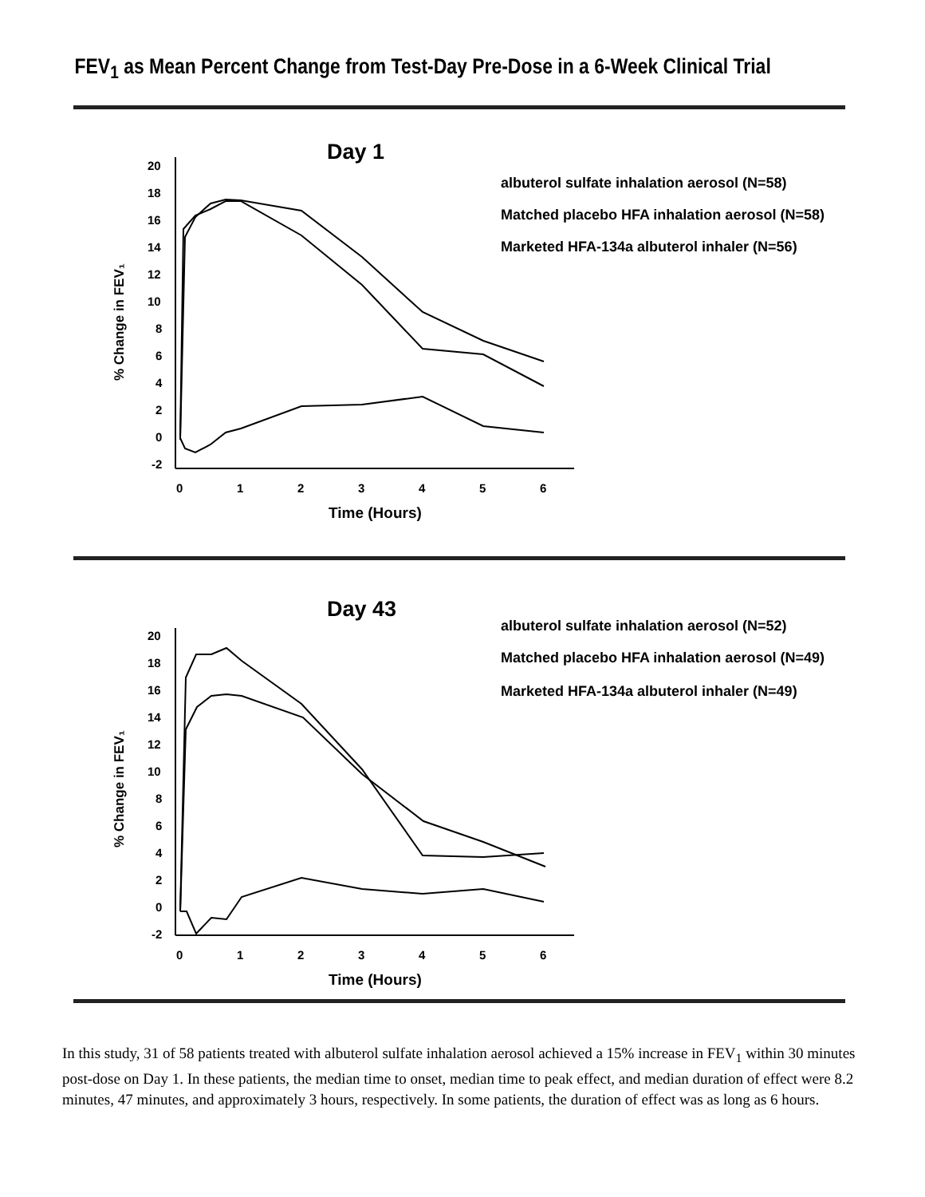FEV<sub>1</sub> as Mean Percent Change from Test-Day Pre-Dose in a 6-Week Clinical Trial
Day 1
20
18
16
14
12
10
8
6
4
2
0
-2
0
1
2
3
4
5
6
Time (Hours)
% Change in FEV₁
albuterol sulfate inhalation aerosol (N=58)
Matched placebo HFA inhalation aerosol (N=58)
Marketed HFA-134a albuterol inhaler (N=56)
Day 43
20
18
16
14
12
10
8
6
4
2
0
-2
0
1
2
3
4
5
6
Time (Hours)
% Change in FEV₁
albuterol sulfate inhalation aerosol (N=52)
Matched placebo HFA inhalation aerosol (N=49)
Marketed HFA-134a albuterol inhaler (N=49)
In this study, 31 of 58 patients treated with albuterol sulfate inhalation aerosol achieved a 15% increase in FEV<sub>1</sub> within 30 minutes post-dose on Day 1. In these patients, the median time to onset, median time to peak effect, and median duration of effect were 8.2 minutes, 47 minutes, and approximately 3 hours, respectively. In some patients, the duration of effect was as long as 6 hours.